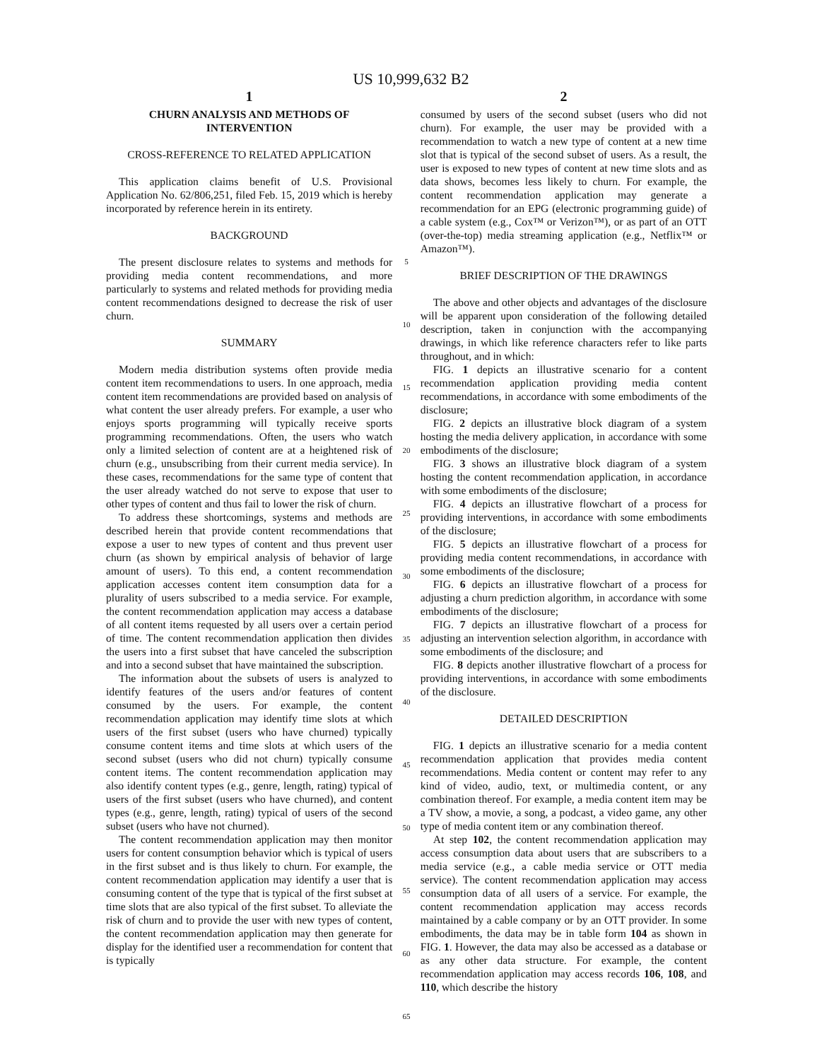US 10,999,632 B2
1
CHURN ANALYSIS AND METHODS OF INTERVENTION
CROSS-REFERENCE TO RELATED APPLICATION
This application claims benefit of U.S. Provisional Application No. 62/806,251, filed Feb. 15, 2019 which is hereby incorporated by reference herein in its entirety.
BACKGROUND
The present disclosure relates to systems and methods for providing media content recommendations, and more particularly to systems and related methods for providing media content recommendations designed to decrease the risk of user churn.
SUMMARY
Modern media distribution systems often provide media content item recommendations to users. In one approach, media content item recommendations are provided based on analysis of what content the user already prefers. For example, a user who enjoys sports programming will typically receive sports programming recommendations. Often, the users who watch only a limited selection of content are at a heightened risk of churn (e.g., unsubscribing from their current media service). In these cases, recommendations for the same type of content that the user already watched do not serve to expose that user to other types of content and thus fail to lower the risk of churn.
To address these shortcomings, systems and methods are described herein that provide content recommendations that expose a user to new types of content and thus prevent user churn (as shown by empirical analysis of behavior of large amount of users). To this end, a content recommendation application accesses content item consumption data for a plurality of users subscribed to a media service. For example, the content recommendation application may access a database of all content items requested by all users over a certain period of time. The content recommendation application then divides the users into a first subset that have canceled the subscription and into a second subset that have maintained the subscription.
The information about the subsets of users is analyzed to identify features of the users and/or features of content consumed by the users. For example, the content recommendation application may identify time slots at which users of the first subset (users who have churned) typically consume content items and time slots at which users of the second subset (users who did not churn) typically consume content items. The content recommendation application may also identify content types (e.g., genre, length, rating) typical of users of the first subset (users who have churned), and content types (e.g., genre, length, rating) typical of users of the second subset (users who have not churned).
The content recommendation application may then monitor users for content consumption behavior which is typical of users in the first subset and is thus likely to churn. For example, the content recommendation application may identify a user that is consuming content of the type that is typical of the first subset at time slots that are also typical of the first subset. To alleviate the risk of churn and to provide the user with new types of content, the content recommendation application may then generate for display for the identified user a recommendation for content that is typically
5
10
15
20
25
30
35
40
45
50
55
60
65
2
consumed by users of the second subset (users who did not churn). For example, the user may be provided with a recommendation to watch a new type of content at a new time slot that is typical of the second subset of users. As a result, the user is exposed to new types of content at new time slots and as data shows, becomes less likely to churn. For example, the content recommendation application may generate a recommendation for an EPG (electronic programming guide) of a cable system (e.g., Cox™ or Verizon™), or as part of an OTT (over-the-top) media streaming application (e.g., Netflix™ or Amazon™).
BRIEF DESCRIPTION OF THE DRAWINGS
The above and other objects and advantages of the disclosure will be apparent upon consideration of the following detailed description, taken in conjunction with the accompanying drawings, in which like reference characters refer to like parts throughout, and in which:
FIG. 1 depicts an illustrative scenario for a content recommendation application providing media content recommendations, in accordance with some embodiments of the disclosure;
FIG. 2 depicts an illustrative block diagram of a system hosting the media delivery application, in accordance with some embodiments of the disclosure;
FIG. 3 shows an illustrative block diagram of a system hosting the content recommendation application, in accordance with some embodiments of the disclosure;
FIG. 4 depicts an illustrative flowchart of a process for providing interventions, in accordance with some embodiments of the disclosure;
FIG. 5 depicts an illustrative flowchart of a process for providing media content recommendations, in accordance with some embodiments of the disclosure;
FIG. 6 depicts an illustrative flowchart of a process for adjusting a churn prediction algorithm, in accordance with some embodiments of the disclosure;
FIG. 7 depicts an illustrative flowchart of a process for adjusting an intervention selection algorithm, in accordance with some embodiments of the disclosure; and
FIG. 8 depicts another illustrative flowchart of a process for providing interventions, in accordance with some embodiments of the disclosure.
DETAILED DESCRIPTION
FIG. 1 depicts an illustrative scenario for a media content recommendation application that provides media content recommendations. Media content or content may refer to any kind of video, audio, text, or multimedia content, or any combination thereof. For example, a media content item may be a TV show, a movie, a song, a podcast, a video game, any other type of media content item or any combination thereof.
At step 102, the content recommendation application may access consumption data about users that are subscribers to a media service (e.g., a cable media service or OTT media service). The content recommendation application may access consumption data of all users of a service. For example, the content recommendation application may access records maintained by a cable company or by an OTT provider. In some embodiments, the data may be in table form 104 as shown in FIG. 1. However, the data may also be accessed as a database or as any other data structure. For example, the content recommendation application may access records 106, 108, and 110, which describe the history